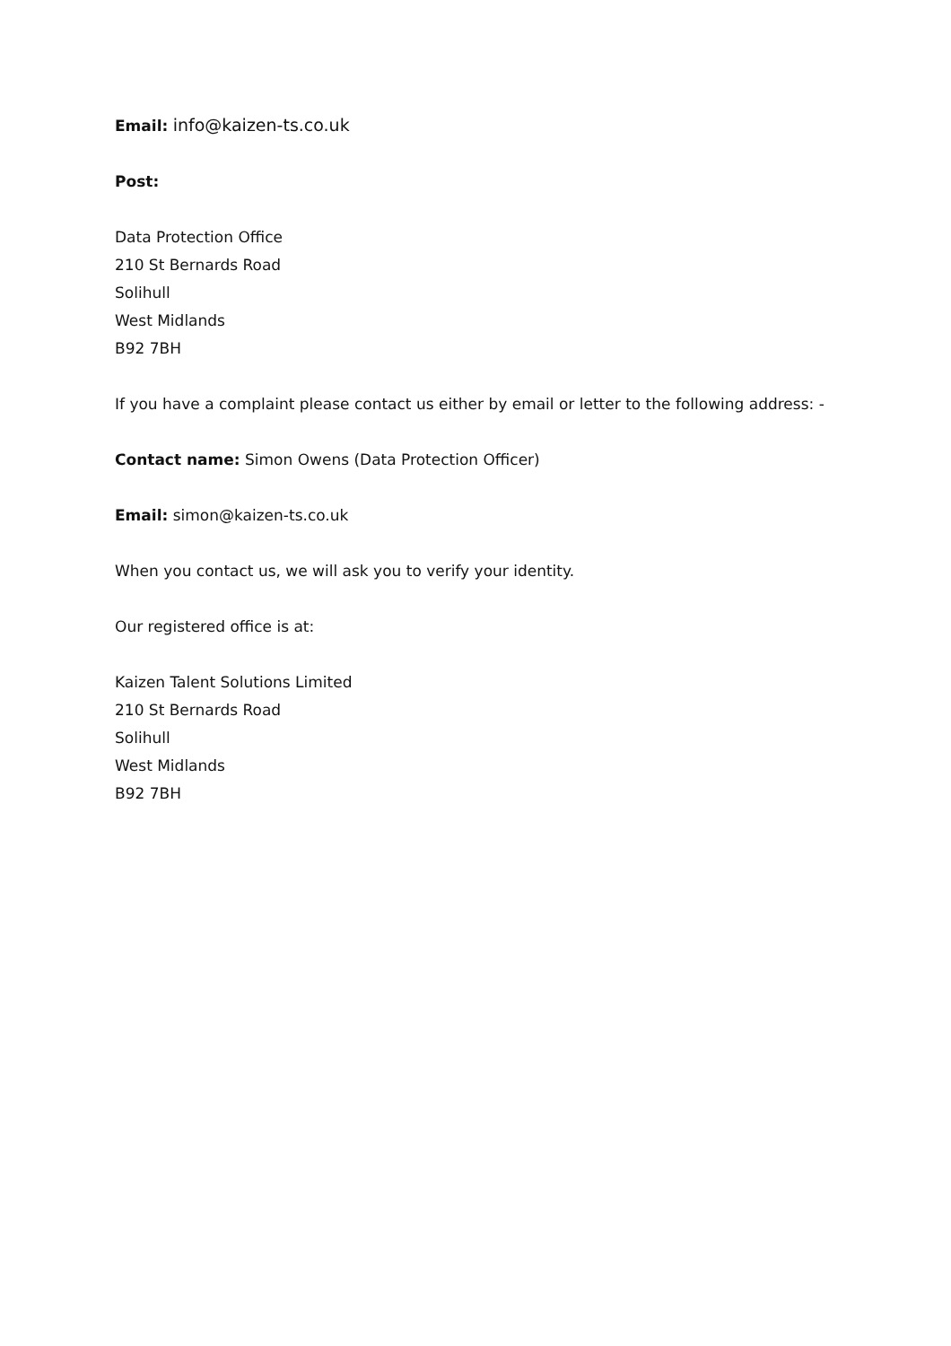Email: info@kaizen-ts.co.uk
Post:
Data Protection Office
210 St Bernards Road
Solihull
West Midlands
B92 7BH
If you have a complaint please contact us either by email or letter to the following address: -
Contact name: Simon Owens (Data Protection Officer)
Email: simon@kaizen-ts.co.uk
When you contact us, we will ask you to verify your identity.
Our registered office is at:
Kaizen Talent Solutions Limited
210 St Bernards Road
Solihull
West Midlands
B92 7BH